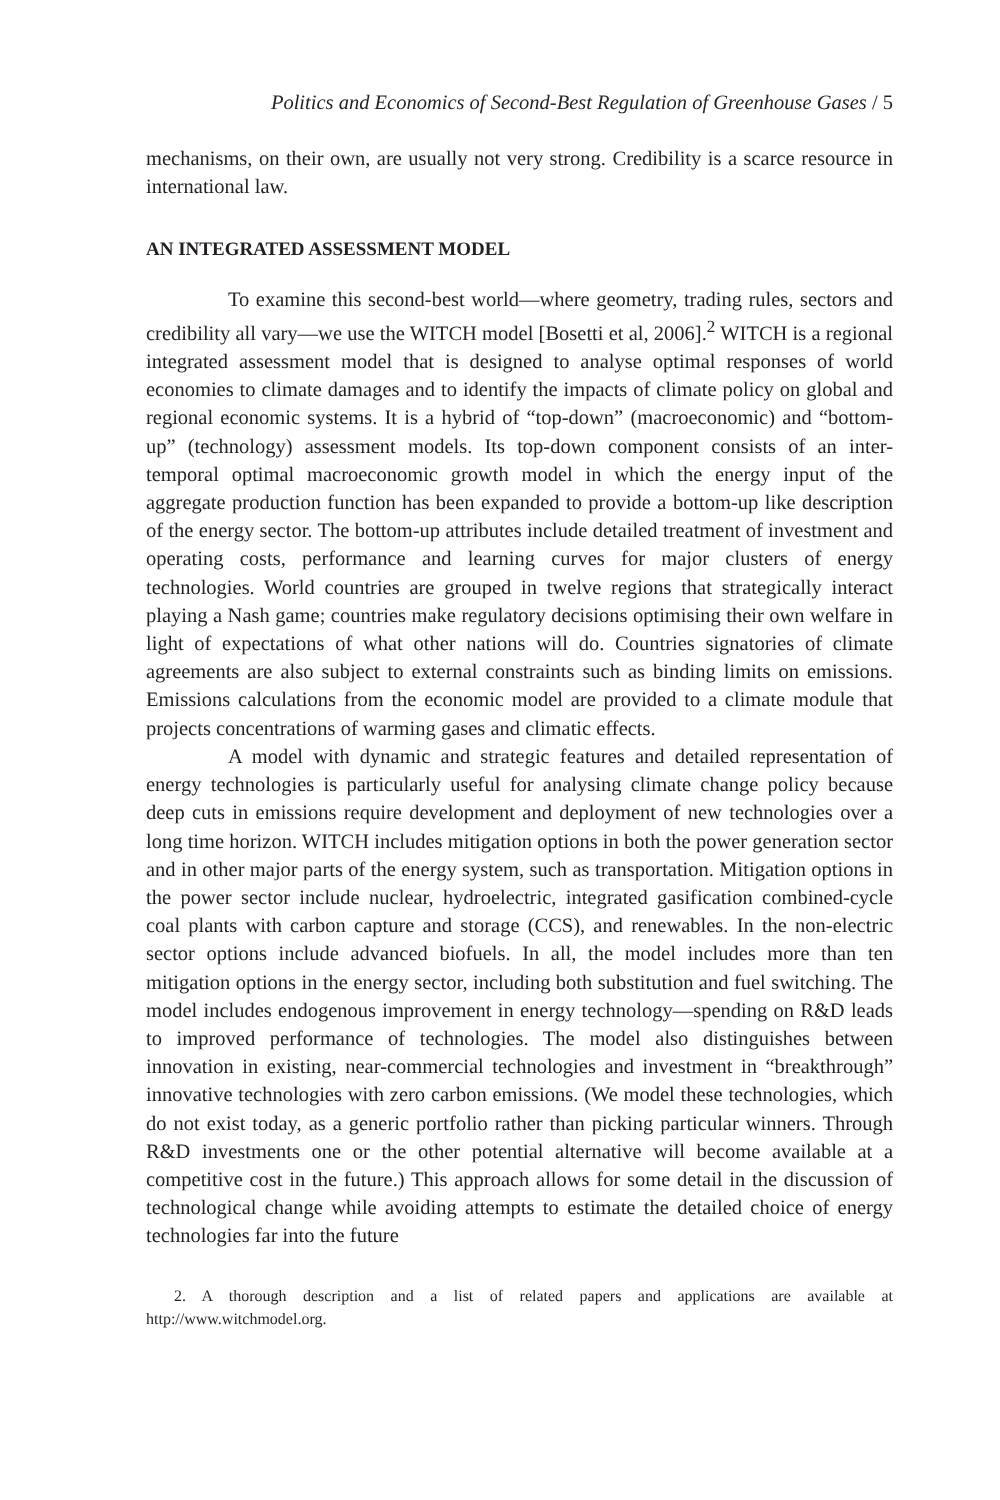Politics and Economics of Second-Best Regulation of Greenhouse Gases / 5
mechanisms, on their own, are usually not very strong. Credibility is a scarce resource in international law.
AN INTEGRATED ASSESSMENT MODEL
To examine this second-best world—where geometry, trading rules, sectors and credibility all vary—we use the WITCH model [Bosetti et al, 2006].<sup>2</sup> WITCH is a regional integrated assessment model that is designed to analyse optimal responses of world economies to climate damages and to identify the impacts of climate policy on global and regional economic systems. It is a hybrid of “top-down” (macroeconomic) and “bottom-up” (technology) assessment models. Its top-down component consists of an inter-temporal optimal macroeconomic growth model in which the energy input of the aggregate production function has been expanded to provide a bottom-up like description of the energy sector. The bottom-up attributes include detailed treatment of investment and operating costs, performance and learning curves for major clusters of energy technologies. World countries are grouped in twelve regions that strategically interact playing a Nash game; countries make regulatory decisions optimising their own welfare in light of expectations of what other nations will do. Countries signatories of climate agreements are also subject to external constraints such as binding limits on emissions. Emissions calculations from the economic model are provided to a climate module that projects concentrations of warming gases and climatic effects.
A model with dynamic and strategic features and detailed representation of energy technologies is particularly useful for analysing climate change policy because deep cuts in emissions require development and deployment of new technologies over a long time horizon. WITCH includes mitigation options in both the power generation sector and in other major parts of the energy system, such as transportation. Mitigation options in the power sector include nuclear, hydroelectric, integrated gasification combined-cycle coal plants with carbon capture and storage (CCS), and renewables. In the non-electric sector options include advanced biofuels. In all, the model includes more than ten mitigation options in the energy sector, including both substitution and fuel switching. The model includes endogenous improvement in energy technology—spending on R&D leads to improved performance of technologies. The model also distinguishes between innovation in existing, near-commercial technologies and investment in “breakthrough” innovative technologies with zero carbon emissions. (We model these technologies, which do not exist today, as a generic portfolio rather than picking particular winners. Through R&D investments one or the other potential alternative will become available at a competitive cost in the future.) This approach allows for some detail in the discussion of technological change while avoiding attempts to estimate the detailed choice of energy technologies far into the future
2. A thorough description and a list of related papers and applications are available at http://www.witchmodel.org.